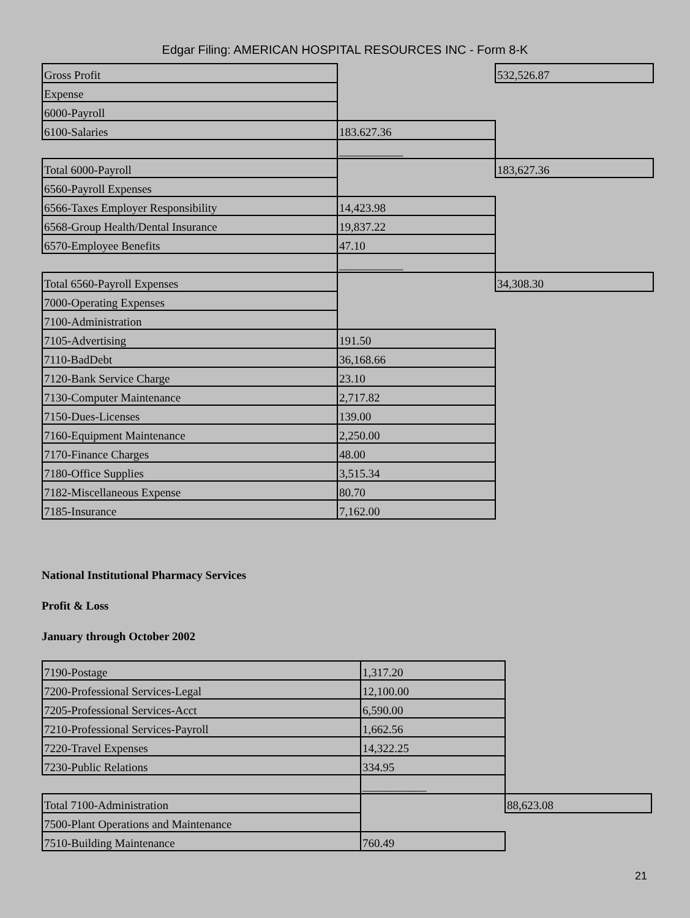Edgar Filing: AMERICAN HOSPITAL RESOURCES INC - Form 8-K
| Gross Profit | | 532,526.87 |
| Expense | | |
| 6000-Payroll | | |
| 6100-Salaries | 183.627.36 | |
| | ___________ | |
| Total 6000-Payroll | | 183,627.36 |
| 6560-Payroll Expenses | | |
| 6566-Taxes Employer Responsibility | 14,423.98 | |
| 6568-Group Health/Dental Insurance | 19,837.22 | |
| 6570-Employee Benefits | 47.10 | |
| | ___________ | |
| Total 6560-Payroll Expenses | | 34,308.30 |
| 7000-Operating Expenses | | |
| 7100-Administration | | |
| 7105-Advertising | 191.50 | |
| 7110-BadDebt | 36,168.66 | |
| 7120-Bank Service Charge | 23.10 | |
| 7130-Computer Maintenance | 2,717.82 | |
| 7150-Dues-Licenses | 139.00 | |
| 7160-Equipment Maintenance | 2,250.00 | |
| 7170-Finance Charges | 48.00 | |
| 7180-Office Supplies | 3,515.34 | |
| 7182-Miscellaneous Expense | 80.70 | |
| 7185-Insurance | 7,162.00 | |
National Institutional Pharmacy Services
Profit & Loss
January through October 2002
| 7190-Postage | 1,317.20 | |
| 7200-Professional Services-Legal | 12,100.00 | |
| 7205-Professional Services-Acct | 6,590.00 | |
| 7210-Professional Services-Payroll | 1,662.56 | |
| 7220-Travel Expenses | 14,322.25 | |
| 7230-Public Relations | 334.95 | |
| | ___________ | |
| Total 7100-Administration | | 88,623.08 |
| 7500-Plant Operations and Maintenance | | |
| 7510-Building Maintenance | 760.49 | |
21